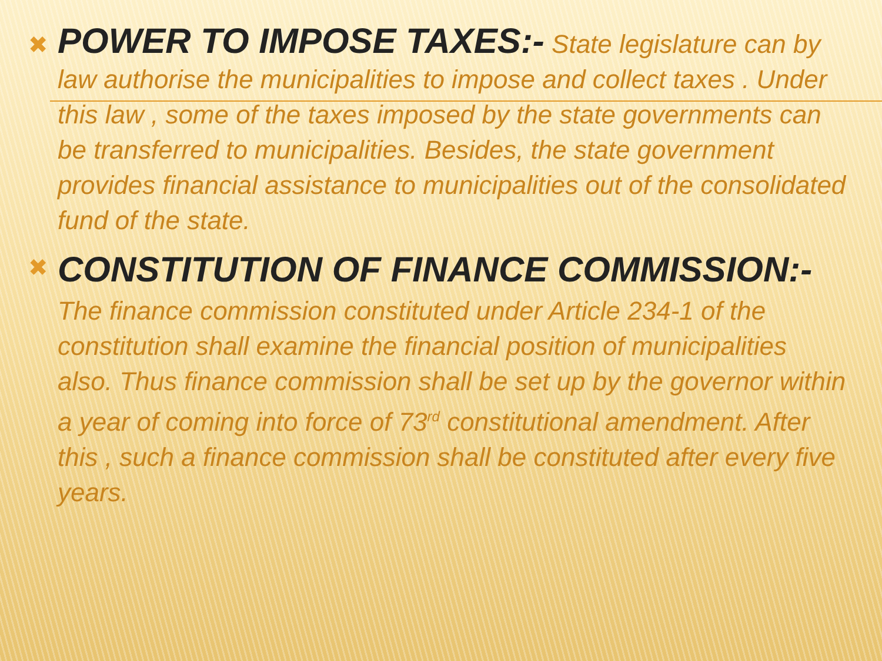✖
POWER TO IMPOSE TAXES:- State legislature can by law authorise the municipalities to impose and collect taxes . Under this law , some of the taxes imposed by the state governments can be transferred to municipalities. Besides, the state government provides financial assistance to municipalities out of the consolidated fund of the state.
✖
CONSTITUTION OF FINANCE COMMISSION:- The finance commission constituted under Article 234-1 of the constitution shall examine the financial position of municipalities also. Thus finance commission shall be set up by the governor within a year of coming into force of 73<sup>rd</sup> constitutional amendment. After this , such a finance commission shall be constituted after every five years.